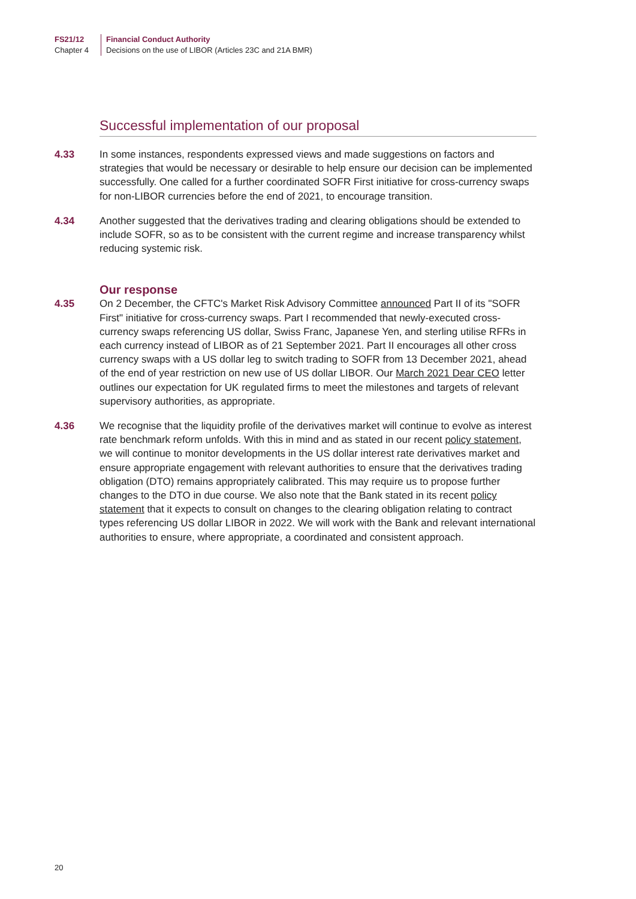FS21/12
Chapter 4
Financial Conduct Authority
Decisions on the use of LIBOR (Articles 23C and 21A BMR)
Successful implementation of our proposal
4.33 In some instances, respondents expressed views and made suggestions on factors and strategies that would be necessary or desirable to help ensure our decision can be implemented successfully. One called for a further coordinated SOFR First initiative for cross-currency swaps for non-LIBOR currencies before the end of 2021, to encourage transition.
4.34 Another suggested that the derivatives trading and clearing obligations should be extended to include SOFR, so as to be consistent with the current regime and increase transparency whilst reducing systemic risk.
Our response
4.35 On 2 December, the CFTC's Market Risk Advisory Committee announced Part II of its "SOFR First" initiative for cross-currency swaps. Part I recommended that newly-executed cross-currency swaps referencing US dollar, Swiss Franc, Japanese Yen, and sterling utilise RFRs in each currency instead of LIBOR as of 21 September 2021. Part II encourages all other cross currency swaps with a US dollar leg to switch trading to SOFR from 13 December 2021, ahead of the end of year restriction on new use of US dollar LIBOR. Our March 2021 Dear CEO letter outlines our expectation for UK regulated firms to meet the milestones and targets of relevant supervisory authorities, as appropriate.
4.36 We recognise that the liquidity profile of the derivatives market will continue to evolve as interest rate benchmark reform unfolds. With this in mind and as stated in our recent policy statement, we will continue to monitor developments in the US dollar interest rate derivatives market and ensure appropriate engagement with relevant authorities to ensure that the derivatives trading obligation (DTO) remains appropriately calibrated. This may require us to propose further changes to the DTO in due course. We also note that the Bank stated in its recent policy statement that it expects to consult on changes to the clearing obligation relating to contract types referencing US dollar LIBOR in 2022. We will work with the Bank and relevant international authorities to ensure, where appropriate, a coordinated and consistent approach.
20